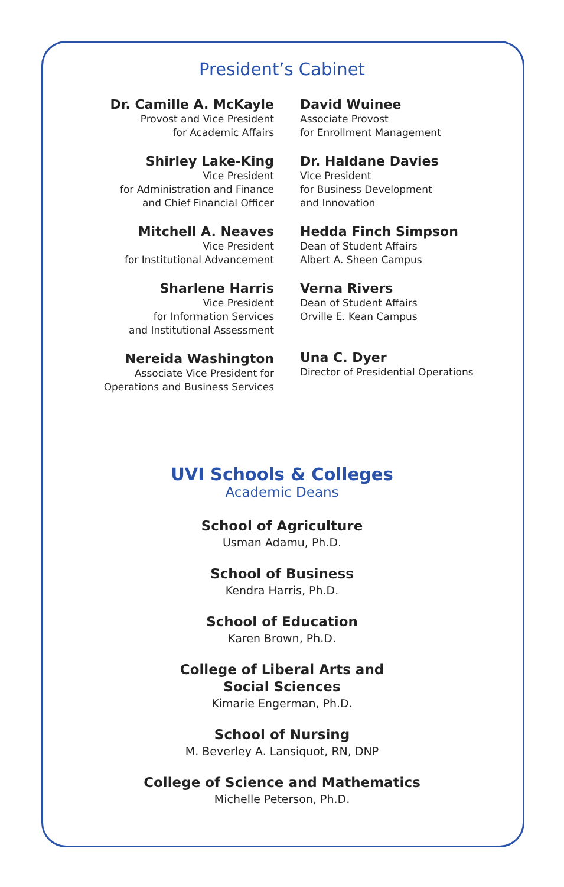President’s Cabinet
Dr. Camille A. McKayle
Provost and Vice President
for Academic Affairs
Shirley Lake-King
Vice President
for Administration and Finance
and Chief Financial Officer
Mitchell A. Neaves
Vice President
for Institutional Advancement
Sharlene Harris
Vice President
for Information Services
and Institutional Assessment
Nereida Washington
Associate Vice President for
Operations and Business Services
David Wuinee
Associate Provost
for Enrollment Management
Dr. Haldane Davies
Vice President
for Business Development
and Innovation
Hedda Finch Simpson
Dean of Student Affairs
Albert A. Sheen Campus
Verna Rivers
Dean of Student Affairs
Orville E. Kean Campus
Una C. Dyer
Director of Presidential Operations
UVI Schools & Colleges
Academic Deans
School of Agriculture
Usman Adamu, Ph.D.
School of Business
Kendra Harris, Ph.D.
School of Education
Karen Brown, Ph.D.
College of Liberal Arts and
Social Sciences
Kimarie Engerman, Ph.D.
School of Nursing
M. Beverley A. Lansiquot, RN, DNP
College of Science and Mathematics
Michelle Peterson, Ph.D.